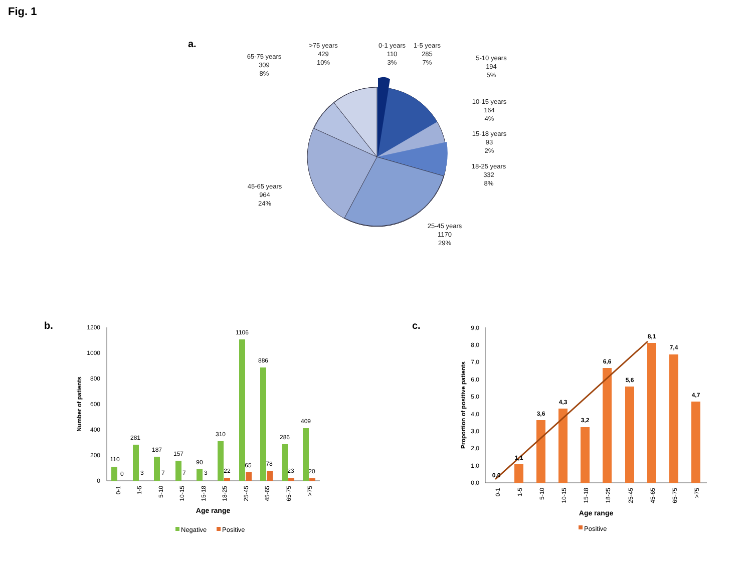Fig. 1
a.
65-75 years
309
8%
>75 years
429
10%
0-1 years
110
3%
1-5 years
285
7%
5-10 years
194
5%
10-15 years
164
4%
15-18 years
93
2%
18-25 years
332
8%
45-65 years
964
24%
25-45 years
1170
29%
b.
1200
1000
800
600
400
200
0
Number of patients
110
0
281
3
187
7
157
7
90
3
310
22
1106
65
886
78
286
23
409
20
Age range
0-1
1-5
5-10
10-15
15-18
18-25
25-45
45-65
65-75
>75
Negative
Positive
c.
9,0
8,0
7,0
6,0
5,0
4,0
3,0
2,0
1,0
0,0
Proportion of positive patients
0,0
1,1
3,6
4,3
3,2
6,6
5,6
8,1
7,4
4,7
0-1
1-5
5-10
10-15
15-18
18-25
25-45
45-65
65-75
>75
Age range
Positive